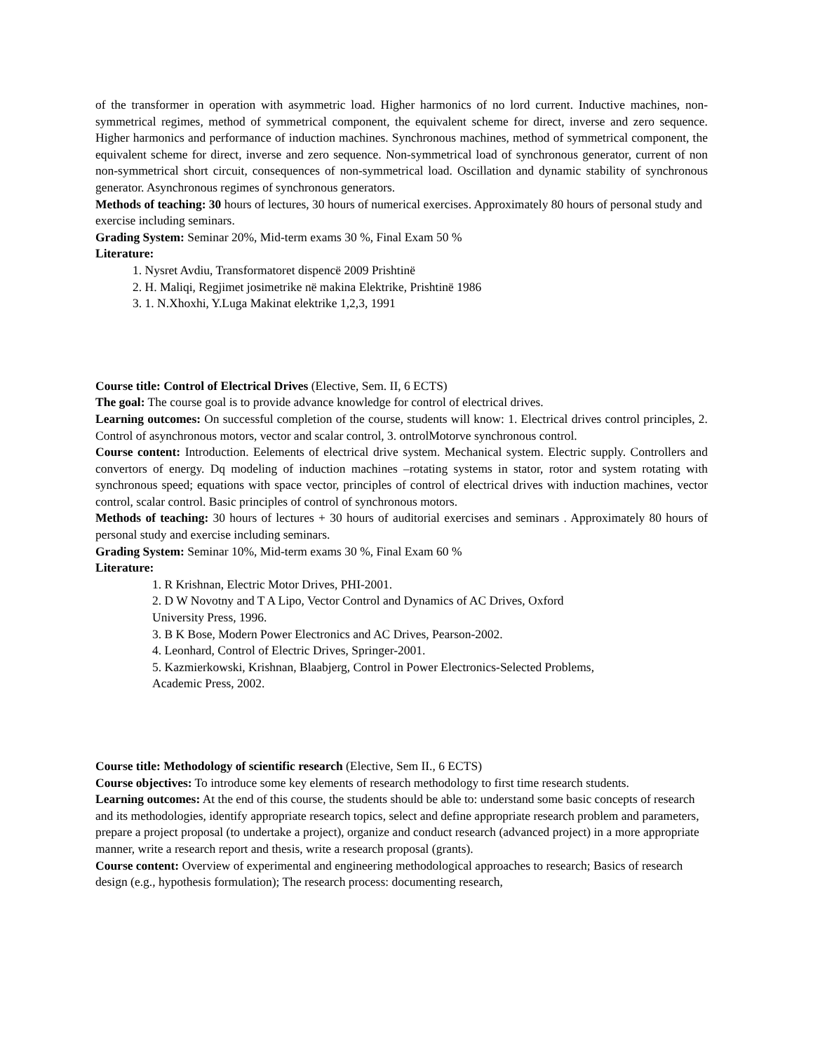of the transformer in operation with asymmetric load. Higher harmonics of no lord current. Inductive machines, non-symmetrical regimes, method of symmetrical component, the equivalent scheme for direct, inverse and zero sequence. Higher harmonics and performance of induction machines. Synchronous machines, method of symmetrical component, the equivalent scheme for direct, inverse and zero sequence. Non-symmetrical load of synchronous generator, current of non non-symmetrical short circuit, consequences of non-symmetrical load. Oscillation and dynamic stability of synchronous generator. Asynchronous regimes of synchronous generators.
Methods of teaching: 30 hours of lectures, 30 hours of numerical exercises. Approximately 80 hours of personal study and exercise including seminars.
Grading System: Seminar 20%, Mid-term exams 30 %, Final Exam 50 %
Literature:
1. Nysret Avdiu, Transformatoret dispencë 2009 Prishtinë
2. H. Maliqi, Regjimet josimetrike në makina Elektrike, Prishtinë 1986
3. 1. N.Xhoxhi, Y.Luga Makinat elektrike 1,2,3, 1991
Course title: Control of Electrical Drives (Elective, Sem. II, 6 ECTS)
The goal: The course goal is to provide advance knowledge for control of electrical drives.
Learning outcomes: On successful completion of the course, students will know: 1. Electrical drives control principles, 2. Control of asynchronous motors, vector and scalar control, 3. ontrolMotorve synchronous control.
Course content: Introduction. Eelements of electrical drive system. Mechanical system. Electric supply. Controllers and convertors of energy. Dq modeling of induction machines –rotating systems in stator, rotor and system rotating with synchronous speed; equations with space vector, principles of control of electrical drives with induction machines, vector control, scalar control. Basic principles of control of synchronous motors.
Methods of teaching: 30 hours of lectures + 30 hours of auditorial exercises and seminars . Approximately 80 hours of personal study and exercise including seminars.
Grading System: Seminar 10%, Mid-term exams 30 %, Final Exam 60 %
Literature:
1. R Krishnan, Electric Motor Drives, PHI-2001.
2. D W Novotny and T A Lipo, Vector Control and Dynamics of AC Drives, Oxford
University Press, 1996.
3. B K Bose, Modern Power Electronics and AC Drives, Pearson-2002.
4. Leonhard, Control of Electric Drives, Springer-2001.
5. Kazmierkowski, Krishnan, Blaabjerg, Control in Power Electronics-Selected Problems,
Academic Press, 2002.
Course title: Methodology of scientific research (Elective, Sem II., 6 ECTS)
Course objectives: To introduce some key elements of research methodology to first time research students.
Learning outcomes: At the end of this course, the students should be able to: understand some basic concepts of research and its methodologies, identify appropriate research topics, select and define appropriate research problem and parameters, prepare a project proposal (to undertake a project), organize and conduct research (advanced project) in a more appropriate manner, write a research report and thesis, write a research proposal (grants).
Course content: Overview of experimental and engineering methodological approaches to research; Basics of research design (e.g., hypothesis formulation); The research process: documenting research,